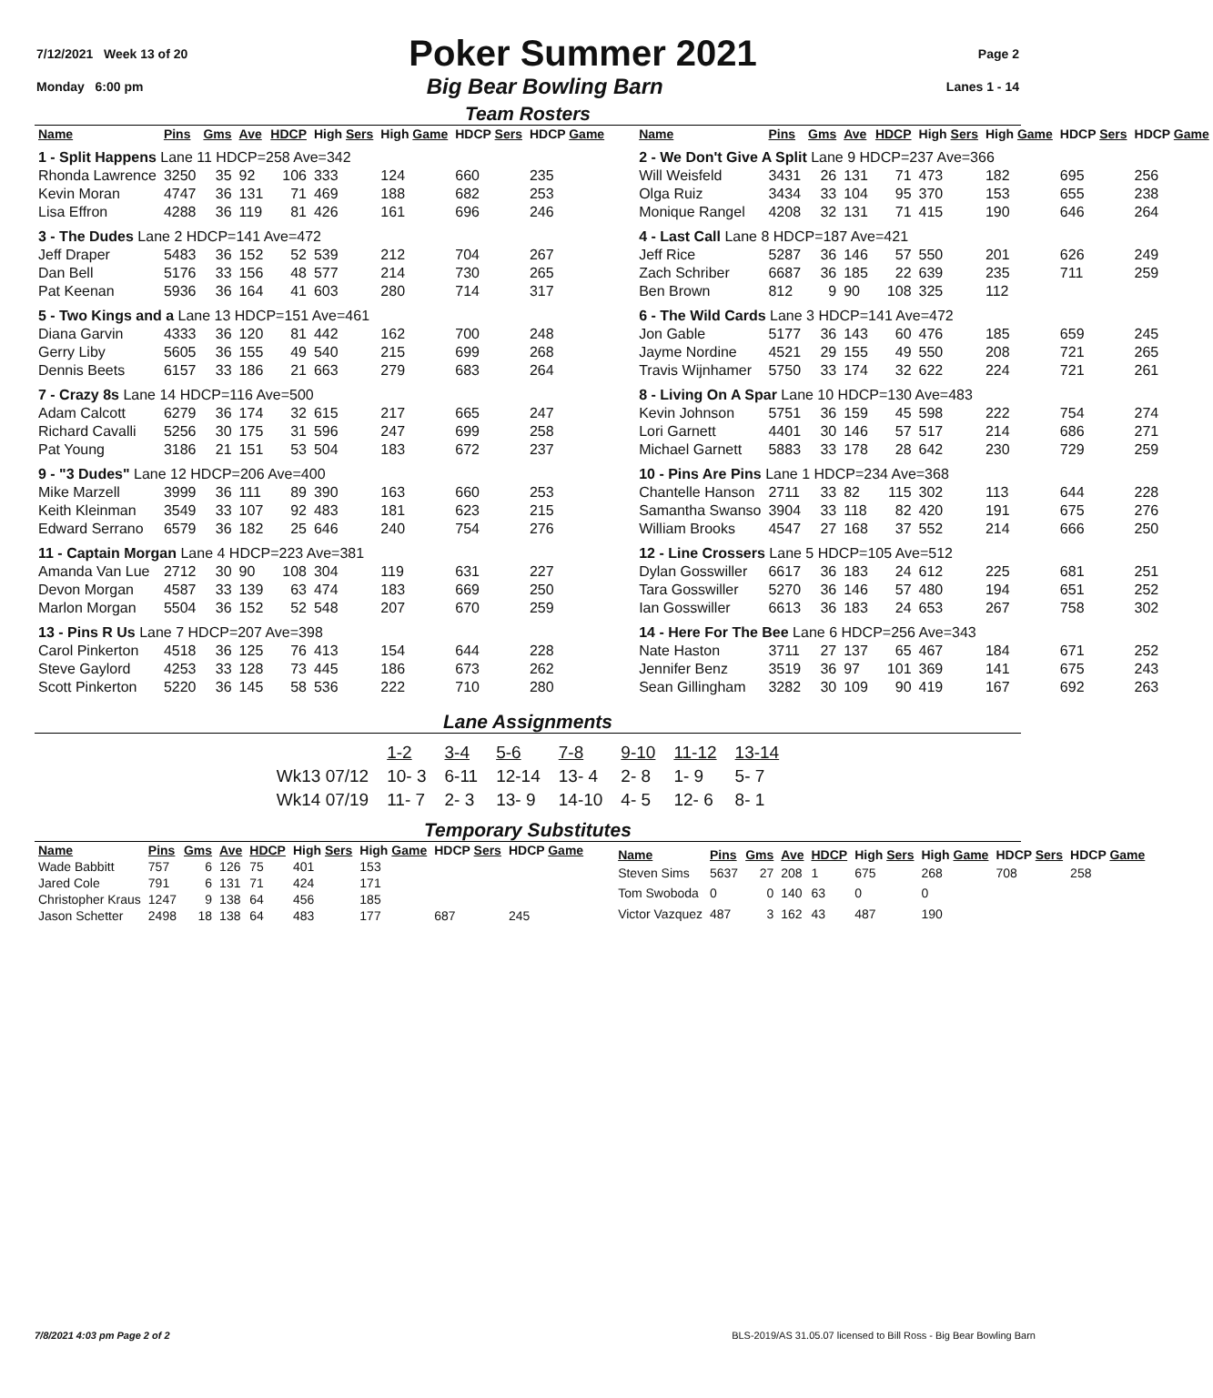7/12/2021 Week 13 of 20 Poker Summer 2021 Page 2
Monday 6:00 pm Big Bear Bowling Barn Lanes 1 - 14
Team Rosters
| Name | Pins | Gms | Ave | HDCP | High Sers | High Game | HDCP Sers | HDCP Game |
| --- | --- | --- | --- | --- | --- | --- | --- | --- |
| 1 - Split Happens Lane 11 HDCP=258 Ave=342 | | | | | | | | |
| Rhonda Lawrence | 3250 | 35 | 92 | 106 | 333 | 124 | 660 | 235 |
| Kevin Moran | 4747 | 36 | 131 | 71 | 469 | 188 | 682 | 253 |
| Lisa Effron | 4288 | 36 | 119 | 81 | 426 | 161 | 696 | 246 |
| 3 - The Dudes Lane 2 HDCP=141 Ave=472 | | | | | | | | |
| Jeff Draper | 5483 | 36 | 152 | 52 | 539 | 212 | 704 | 267 |
| Dan Bell | 5176 | 33 | 156 | 48 | 577 | 214 | 730 | 265 |
| Pat Keenan | 5936 | 36 | 164 | 41 | 603 | 280 | 714 | 317 |
| 5 - Two Kings and a Lane 13 HDCP=151 Ave=461 | | | | | | | | |
| Diana Garvin | 4333 | 36 | 120 | 81 | 442 | 162 | 700 | 248 |
| Gerry Liby | 5605 | 36 | 155 | 49 | 540 | 215 | 699 | 268 |
| Dennis Beets | 6157 | 33 | 186 | 21 | 663 | 279 | 683 | 264 |
| 7 - Crazy 8s Lane 14 HDCP=116 Ave=500 | | | | | | | | |
| Adam Calcott | 6279 | 36 | 174 | 32 | 615 | 217 | 665 | 247 |
| Richard Cavalli | 5256 | 30 | 175 | 31 | 596 | 247 | 699 | 258 |
| Pat Young | 3186 | 21 | 151 | 53 | 504 | 183 | 672 | 237 |
| 9 - "3 Dudes" Lane 12 HDCP=206 Ave=400 | | | | | | | | |
| Mike Marzell | 3999 | 36 | 111 | 89 | 390 | 163 | 660 | 253 |
| Keith Kleinman | 3549 | 33 | 107 | 92 | 483 | 181 | 623 | 215 |
| Edward Serrano | 6579 | 36 | 182 | 25 | 646 | 240 | 754 | 276 |
| 11 - Captain Morgan Lane 4 HDCP=223 Ave=381 | | | | | | | | |
| Amanda Van Lue | 2712 | 30 | 90 | 108 | 304 | 119 | 631 | 227 |
| Devon Morgan | 4587 | 33 | 139 | 63 | 474 | 183 | 669 | 250 |
| Marlon Morgan | 5504 | 36 | 152 | 52 | 548 | 207 | 670 | 259 |
| 13 - Pins R Us Lane 7 HDCP=207 Ave=398 | | | | | | | | |
| Carol Pinkerton | 4518 | 36 | 125 | 76 | 413 | 154 | 644 | 228 |
| Steve Gaylord | 4253 | 33 | 128 | 73 | 445 | 186 | 673 | 262 |
| Scott Pinkerton | 5220 | 36 | 145 | 58 | 536 | 222 | 710 | 280 |
| Name | Pins | Gms | Ave | HDCP | High Sers | High Game | HDCP Sers | HDCP Game |
| --- | --- | --- | --- | --- | --- | --- | --- | --- |
| 2 - We Don't Give A Split Lane 9 HDCP=237 Ave=366 | | | | | | | | |
| Will Weisfeld | 3431 | 26 | 131 | 71 | 473 | 182 | 695 | 256 |
| Olga Ruiz | 3434 | 33 | 104 | 95 | 370 | 153 | 655 | 238 |
| Monique Rangel | 4208 | 32 | 131 | 71 | 415 | 190 | 646 | 264 |
| 4 - Last Call Lane 8 HDCP=187 Ave=421 | | | | | | | | |
| Jeff Rice | 5287 | 36 | 146 | 57 | 550 | 201 | 626 | 249 |
| Zach Schriber | 6687 | 36 | 185 | 22 | 639 | 235 | 711 | 259 |
| Ben Brown | 812 | 9 | 90 | 108 | 325 | 112 | | |
| 6 - The Wild Cards Lane 3 HDCP=141 Ave=472 | | | | | | | | |
| Jon Gable | 5177 | 36 | 143 | 60 | 476 | 185 | 659 | 245 |
| Jayme Nordine | 4521 | 29 | 155 | 49 | 550 | 208 | 721 | 265 |
| Travis Wijnhamer | 5750 | 33 | 174 | 32 | 622 | 224 | 721 | 261 |
| 8 - Living On A Spar Lane 10 HDCP=130 Ave=483 | | | | | | | | |
| Kevin Johnson | 5751 | 36 | 159 | 45 | 598 | 222 | 754 | 274 |
| Lori Garnett | 4401 | 30 | 146 | 57 | 517 | 214 | 686 | 271 |
| Michael Garnett | 5883 | 33 | 178 | 28 | 642 | 230 | 729 | 259 |
| 10 - Pins Are Pins Lane 1 HDCP=234 Ave=368 | | | | | | | | |
| Chantelle Hanson | 2711 | 33 | 82 | 115 | 302 | 113 | 644 | 228 |
| Samantha Swanso | 3904 | 33 | 118 | 82 | 420 | 191 | 675 | 276 |
| William Brooks | 4547 | 27 | 168 | 37 | 552 | 214 | 666 | 250 |
| 12 - Line Crossers Lane 5 HDCP=105 Ave=512 | | | | | | | | |
| Dylan Gosswiller | 6617 | 36 | 183 | 24 | 612 | 225 | 681 | 251 |
| Tara Gosswiller | 5270 | 36 | 146 | 57 | 480 | 194 | 651 | 252 |
| Ian Gosswiller | 6613 | 36 | 183 | 24 | 653 | 267 | 758 | 302 |
| 14 - Here For The Bee Lane 6 HDCP=256 Ave=343 | | | | | | | | |
| Nate Haston | 3711 | 27 | 137 | 65 | 467 | 184 | 671 | 252 |
| Jennifer Benz | 3519 | 36 | 97 | 101 | 369 | 141 | 675 | 243 |
| Sean Gillingham | 3282 | 30 | 109 | 90 | 419 | 167 | 692 | 263 |
Lane Assignments
| | 1-2 | 3-4 | 5-6 | 7-8 | 9-10 | 11-12 | 13-14 |
| Wk13 07/12 | 10- 3 | 6-11 | 12-14 | 13- 4 | 2- 8 | 1- 9 | 5- 7 |
| Wk14 07/19 | 11- 7 | 2- 3 | 13- 9 | 14-10 | 4- 5 | 12- 6 | 8- 1 |
Temporary Substitutes
| Name | Pins | Gms | Ave | HDCP | High Sers | High Game | HDCP Sers | HDCP Game |
| --- | --- | --- | --- | --- | --- | --- | --- | --- |
| Wade Babbitt | 757 | 6 | 126 | 75 | 401 | 153 | | |
| Jared Cole | 791 | 6 | 131 | 71 | 424 | 171 | | |
| Christopher Kraus | 1247 | 9 | 138 | 64 | 456 | 185 | | |
| Jason Schetter | 2498 | 18 | 138 | 64 | 483 | 177 | 687 | 245 |
| Name | Pins | Gms | Ave | HDCP | High Sers | High Game | HDCP Sers | HDCP Game |
| --- | --- | --- | --- | --- | --- | --- | --- | --- |
| Steven Sims | 5637 | 27 | 208 | 1 | 675 | 268 | 708 | 258 |
| Tom Swoboda | 0 | 0 | 140 | 63 | 0 | 0 | | |
| Victor Vazquez | 487 | 3 | 162 | 43 | 487 | 190 | | |
7/8/2021 4:03 pm Page 2 of 2 BLS-2019/AS 31.05.07 licensed to Bill Ross - Big Bear Bowling Barn